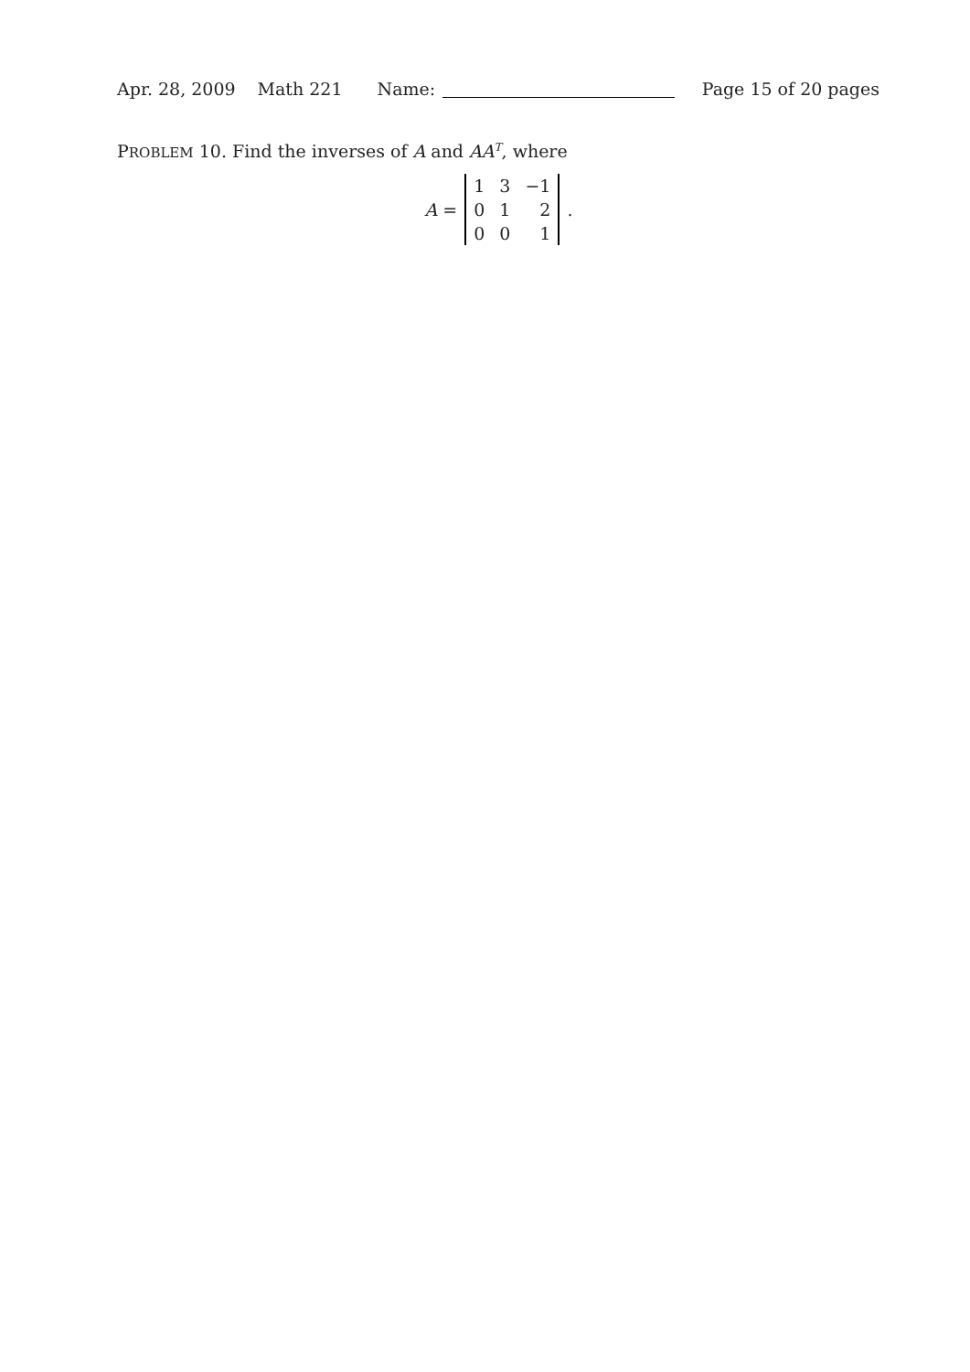Apr. 28, 2009 Math 221 Name: Page 15 of 20 pages
PROBLEM 10. Find the inverses of A and AA<sup>T</sup>, where
A =
| 1 | 3 | −1 |
| 0 | 1 | 2 |
| 0 | 0 | 1 |
.